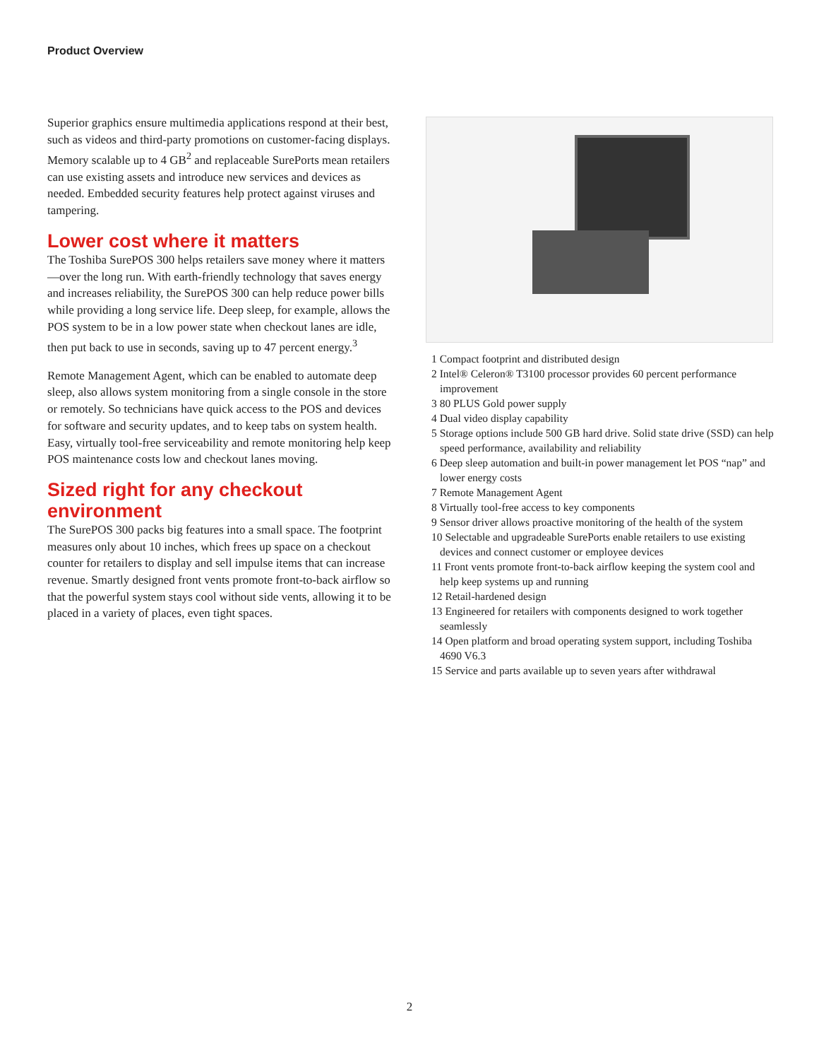Product Overview
Superior graphics ensure multimedia applications respond at their best, such as videos and third-party promotions on customer-facing displays. Memory scalable up to 4 GB<sup>2</sup> and replaceable SurePorts mean retailers can use existing assets and introduce new services and devices as needed. Embedded security features help protect against viruses and tampering.
Lower cost where it matters
The Toshiba SurePOS 300 helps retailers save money where it matters—over the long run. With earth-friendly technology that saves energy and increases reliability, the SurePOS 300 can help reduce power bills while providing a long service life. Deep sleep, for example, allows the POS system to be in a low power state when checkout lanes are idle, then put back to use in seconds, saving up to 47 percent energy.<sup>3</sup>
Remote Management Agent, which can be enabled to automate deep sleep, also allows system monitoring from a single console in the store or remotely. So technicians have quick access to the POS and devices for software and security updates, and to keep tabs on system health. Easy, virtually tool-free serviceability and remote monitoring help keep POS maintenance costs low and checkout lanes moving.
Sized right for any checkout environment
The SurePOS 300 packs big features into a small space. The footprint measures only about 10 inches, which frees up space on a checkout counter for retailers to display and sell impulse items that can increase revenue. Smartly designed front vents promote front-to-back airflow so that the powerful system stays cool without side vents, allowing it to be placed in a variety of places, even tight spaces.
1 Compact footprint and distributed design
2 Intel® Celeron® T3100 processor provides 60 percent performance improvement
3 80 PLUS Gold power supply
4 Dual video display capability
5 Storage options include 500 GB hard drive. Solid state drive (SSD) can help speed performance, availability and reliability
6 Deep sleep automation and built-in power management let POS “nap” and lower energy costs
7 Remote Management Agent
8 Virtually tool-free access to key components
9 Sensor driver allows proactive monitoring of the health of the system
10 Selectable and upgradeable SurePorts enable retailers to use existing devices and connect customer or employee devices
11 Front vents promote front-to-back airflow keeping the system cool and help keep systems up and running
12 Retail-hardened design
13 Engineered for retailers with components designed to work together seamlessly
14 Open platform and broad operating system support, including Toshiba 4690 V6.3
15 Service and parts available up to seven years after withdrawal
2